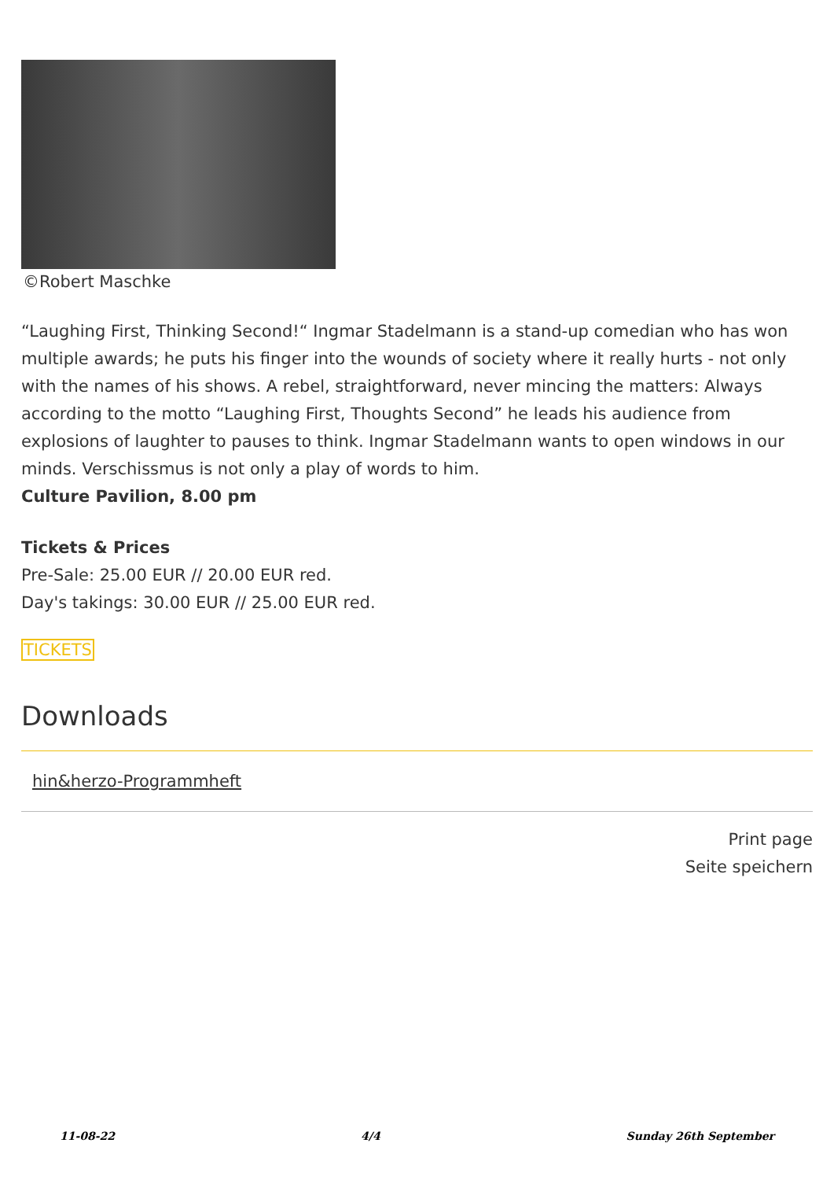©Robert Maschke
“Laughing First, Thinking Second!“ Ingmar Stadelmann is a stand-up comedian who has won multiple awards; he puts his finger into the wounds of society where it really hurts - not only with the names of his shows. A rebel, straightforward, never mincing the matters: Always according to the motto “Laughing First, Thoughts Second” he leads his audience from explosions of laughter to pauses to think. Ingmar Stadelmann wants to open windows in our minds. Verschissmus is not only a play of words to him.
Culture Pavilion, 8.00 pm
Tickets & Prices
Pre-Sale: 25.00 EUR // 20.00 EUR red.
Day's takings: 30.00 EUR // 25.00 EUR red.
TICKETS
Downloads
hin&herzo-Programmheft
Print page
Seite speichern
11-08-22 4/4 Sunday 26th September